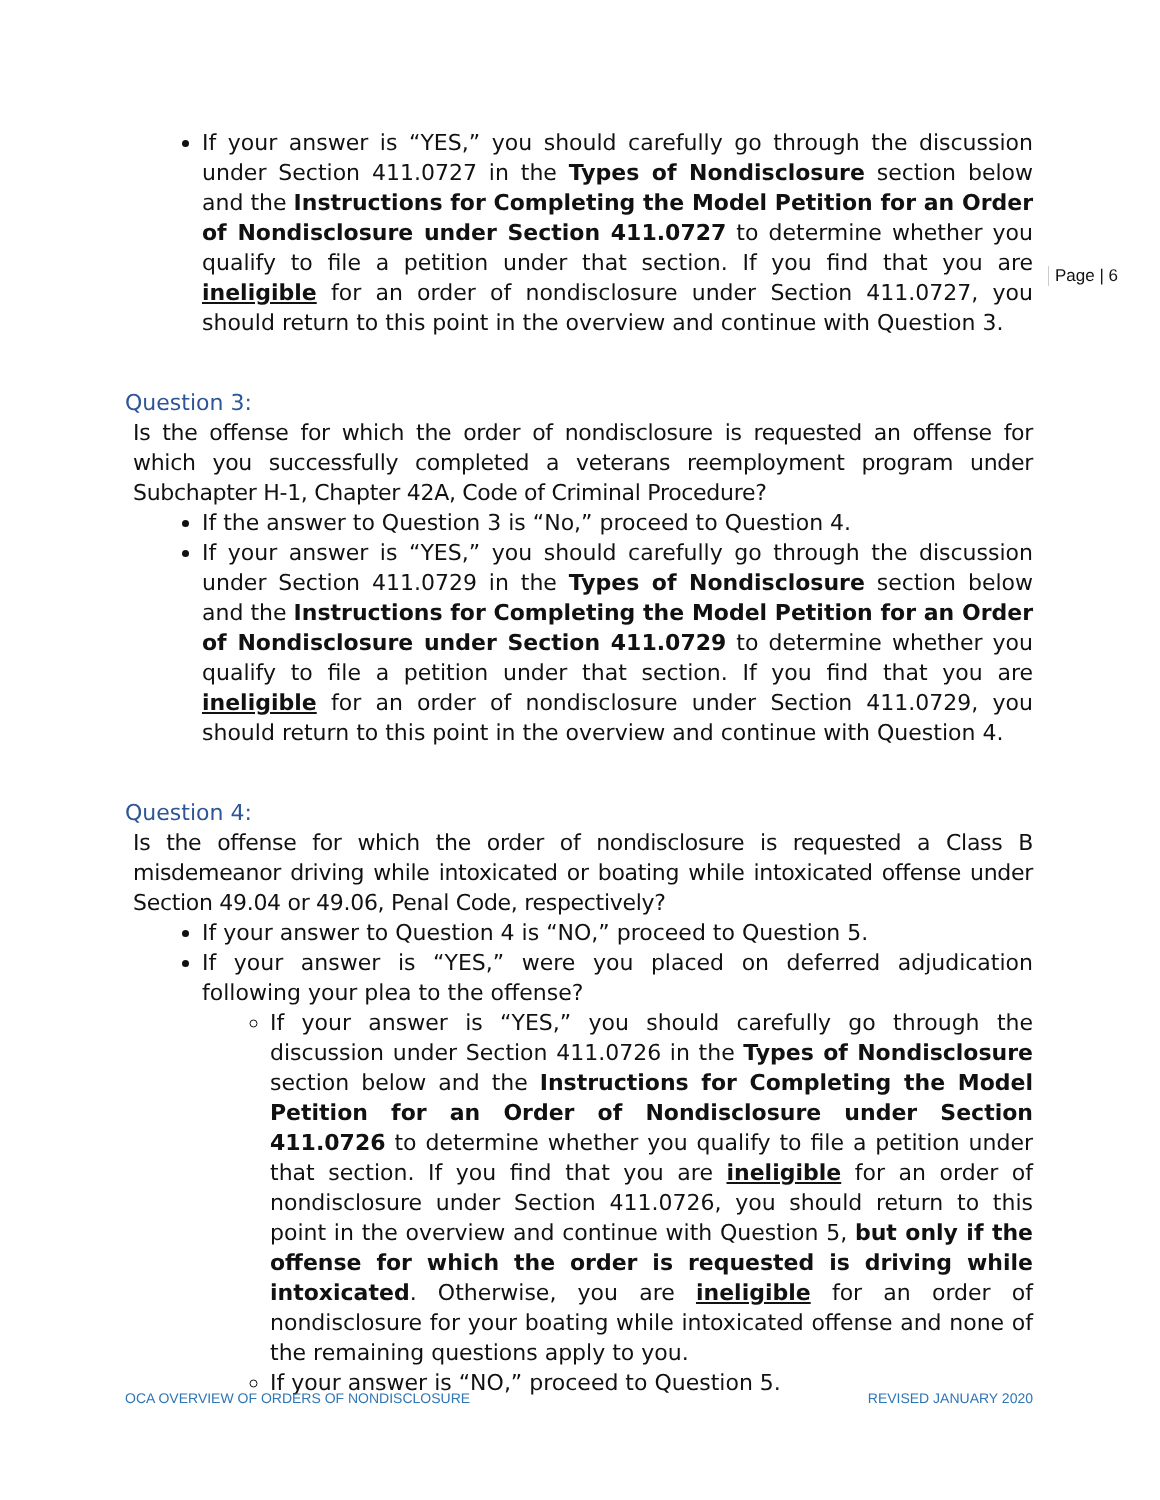If your answer is “YES,” you should carefully go through the discussion under Section 411.0727 in the Types of Nondisclosure section below and the Instructions for Completing the Model Petition for an Order of Nondisclosure under Section 411.0727 to determine whether you qualify to file a petition under that section. If you find that you are ineligible for an order of nondisclosure under Section 411.0727, you should return to this point in the overview and continue with Question 3.
Question 3:
Is the offense for which the order of nondisclosure is requested an offense for which you successfully completed a veterans reemployment program under Subchapter H-1, Chapter 42A, Code of Criminal Procedure?
If the answer to Question 3 is “No,” proceed to Question 4.
If your answer is “YES,” you should carefully go through the discussion under Section 411.0729 in the Types of Nondisclosure section below and the Instructions for Completing the Model Petition for an Order of Nondisclosure under Section 411.0729 to determine whether you qualify to file a petition under that section. If you find that you are ineligible for an order of nondisclosure under Section 411.0729, you should return to this point in the overview and continue with Question 4.
Question 4:
Is the offense for which the order of nondisclosure is requested a Class B misdemeanor driving while intoxicated or boating while intoxicated offense under Section 49.04 or 49.06, Penal Code, respectively?
If your answer to Question 4 is “NO,” proceed to Question 5.
If your answer is “YES,” were you placed on deferred adjudication following your plea to the offense?
If your answer is “YES,” you should carefully go through the discussion under Section 411.0726 in the Types of Nondisclosure section below and the Instructions for Completing the Model Petition for an Order of Nondisclosure under Section 411.0726 to determine whether you qualify to file a petition under that section. If you find that you are ineligible for an order of nondisclosure under Section 411.0726, you should return to this point in the overview and continue with Question 5, but only if the offense for which the order is requested is driving while intoxicated. Otherwise, you are ineligible for an order of nondisclosure for your boating while intoxicated offense and none of the remaining questions apply to you.
If your answer is “NO,” proceed to Question 5.
Page | 6
OCA OVERVIEW OF ORDERS OF NONDISCLOSURE REVISED JANUARY 2020